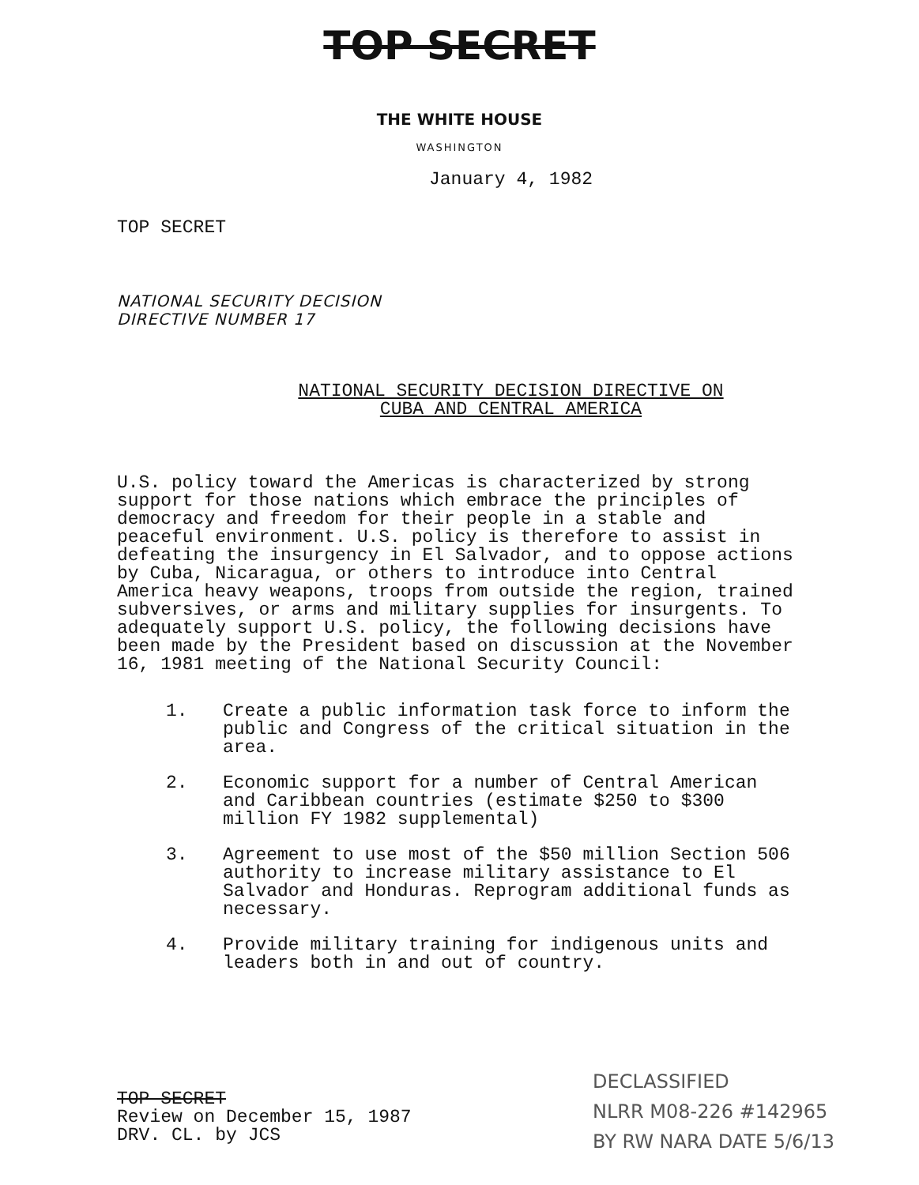TOP SECRET
THE WHITE HOUSE
WASHINGTON
January 4, 1982
TOP SECRET
NATIONAL SECURITY DECISION
DIRECTIVE NUMBER 17
NATIONAL SECURITY DECISION DIRECTIVE ON
CUBA AND CENTRAL AMERICA
U.S. policy toward the Americas is characterized by strong support for those nations which embrace the principles of democracy and freedom for their people in a stable and peaceful environment. U.S. policy is therefore to assist in defeating the insurgency in El Salvador, and to oppose actions by Cuba, Nicaragua, or others to introduce into Central America heavy weapons, troops from outside the region, trained subversives, or arms and military supplies for insurgents. To adequately support U.S. policy, the following decisions have been made by the President based on discussion at the November 16, 1981 meeting of the National Security Council:
1. Create a public information task force to inform the public and Congress of the critical situation in the area.
2. Economic support for a number of Central American and Caribbean countries (estimate $250 to $300 million FY 1982 supplemental)
3. Agreement to use most of the $50 million Section 506 authority to increase military assistance to El Salvador and Honduras. Reprogram additional funds as necessary.
4. Provide military training for indigenous units and leaders both in and out of country.
TOP SECRET
Review on December 15, 1987
DRV. CL. by JCS
DECLASSIFIED
NLRR M08-226 #142965
BY RW NARA DATE 5/6/13